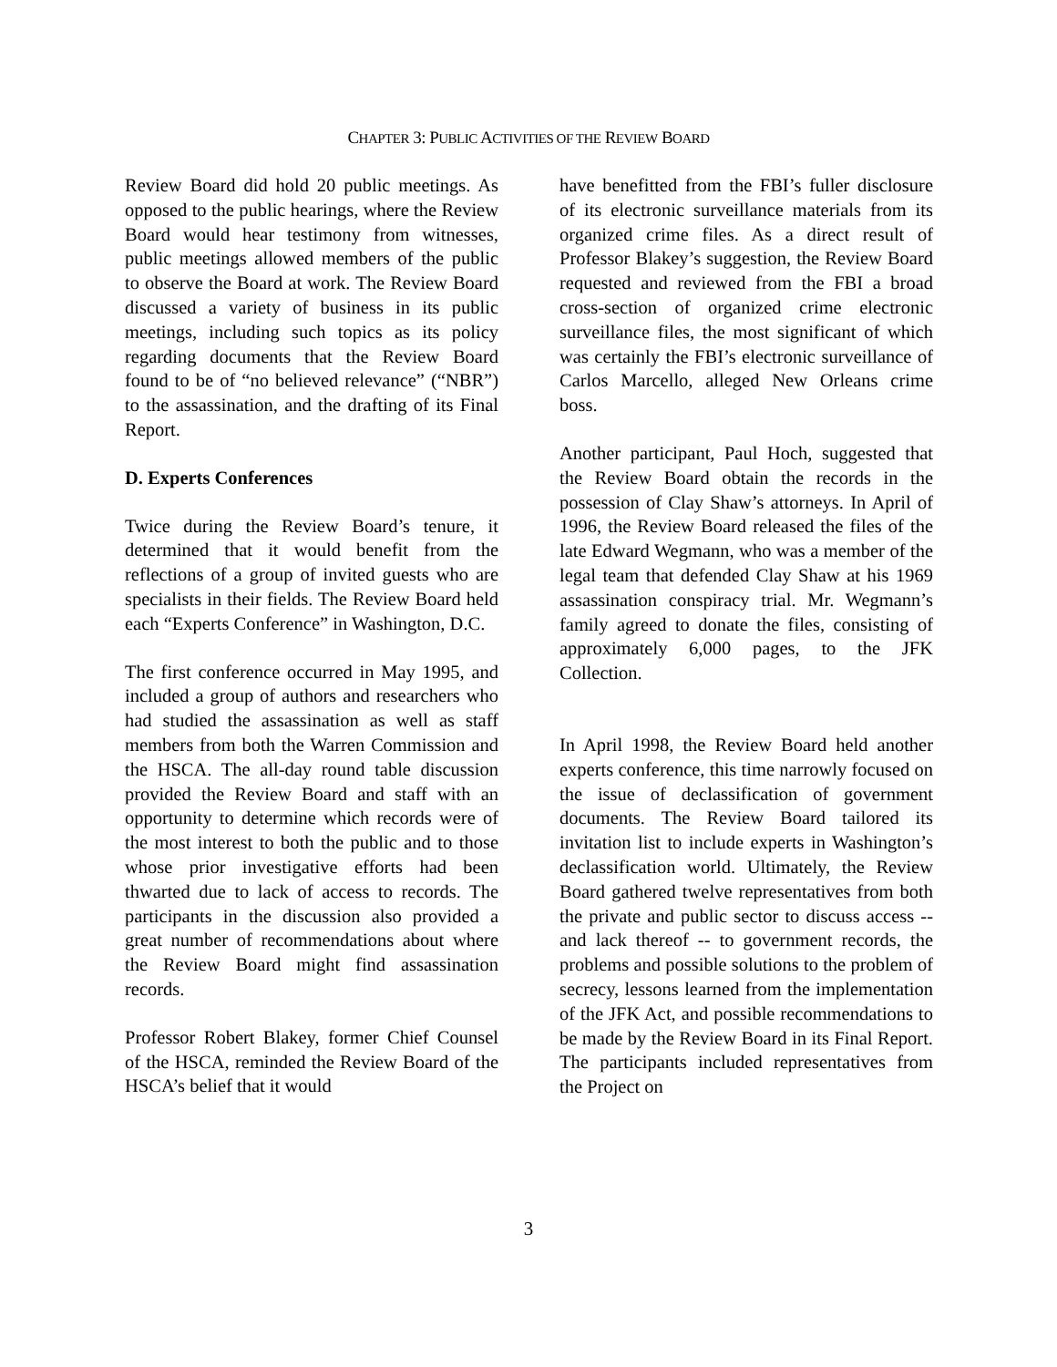CHAPTER 3: PUBLIC ACTIVITIES OF THE REVIEW BOARD
Review Board did hold 20 public meetings. As opposed to the public hearings, where the Review Board would hear testimony from witnesses, public meetings allowed members of the public to observe the Board at work. The Review Board discussed a variety of business in its public meetings, including such topics as its policy regarding documents that the Review Board found to be of “no believed relevance” (“NBR”) to the assassination, and the drafting of its Final Report.
D. Experts Conferences
Twice during the Review Board’s tenure, it determined that it would benefit from the reflections of a group of invited guests who are specialists in their fields. The Review Board held each “Experts Conference” in Washington, D.C.
The first conference occurred in May 1995, and included a group of authors and researchers who had studied the assassination as well as staff members from both the Warren Commission and the HSCA. The all-day round table discussion provided the Review Board and staff with an opportunity to determine which records were of the most interest to both the public and to those whose prior investigative efforts had been thwarted due to lack of access to records. The participants in the discussion also provided a great number of recommendations about where the Review Board might find assassination records.
Professor Robert Blakey, former Chief Counsel of the HSCA, reminded the Review Board of the HSCA’s belief that it would
have benefitted from the FBI’s fuller disclosure of its electronic surveillance materials from its organized crime files. As a direct result of Professor Blakey’s suggestion, the Review Board requested and reviewed from the FBI a broad cross-section of organized crime electronic surveillance files, the most significant of which was certainly the FBI’s electronic surveillance of Carlos Marcello, alleged New Orleans crime boss.
Another participant, Paul Hoch, suggested that the Review Board obtain the records in the possession of Clay Shaw’s attorneys. In April of 1996, the Review Board released the files of the late Edward Wegmann, who was a member of the legal team that defended Clay Shaw at his 1969 assassination conspiracy trial. Mr. Wegmann’s family agreed to donate the files, consisting of approximately 6,000 pages, to the JFK Collection.
In April 1998, the Review Board held another experts conference, this time narrowly focused on the issue of declassification of government documents. The Review Board tailored its invitation list to include experts in Washington’s declassification world. Ultimately, the Review Board gathered twelve representatives from both the private and public sector to discuss access -- and lack thereof -- to government records, the problems and possible solutions to the problem of secrecy, lessons learned from the implementation of the JFK Act, and possible recommendations to be made by the Review Board in its Final Report. The participants included representatives from the Project on
3